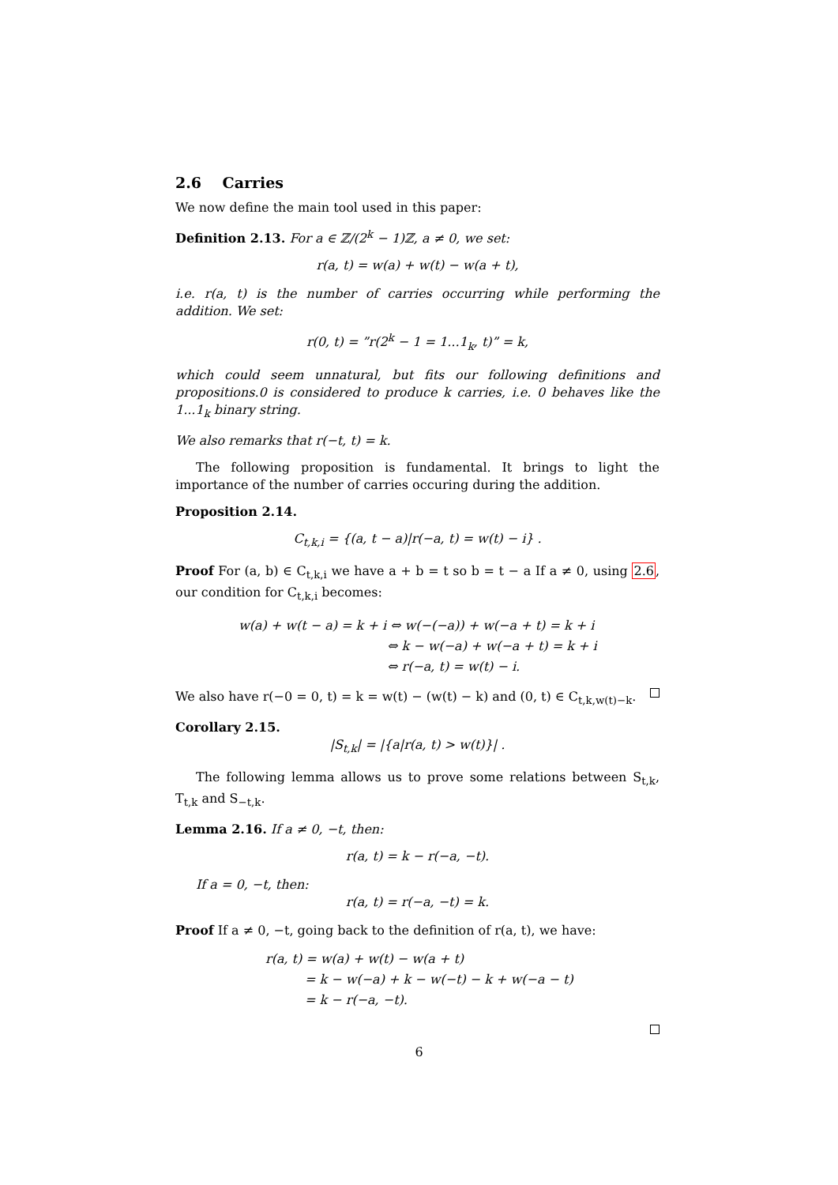2.6 Carries
We now define the main tool used in this paper:
Definition 2.13. For a ∈ ℤ/(2<sup>k</sup> − 1)ℤ, a ≠ 0, we set:
r(a, t) = w(a) + w(t) − w(a + t),
i.e. r(a, t) is the number of carries occurring while performing the addition. We set:
r(0, t) = ”r(2<sup>k</sup> − 1 = 1...1<sub>k</sub>, t)” = k,
which could seem unnatural, but fits our following definitions and propositions.0 is considered to produce k carries, i.e. 0 behaves like the 1...1<sub>k</sub> binary string.
We also remarks that r(−t, t) = k.
The following proposition is fundamental. It brings to light the importance of the number of carries occuring during the addition.
Proposition 2.14.
C<sub>t,k,i</sub> = {(a, t − a)|r(−a, t) = w(t) − i} .
Proof For (a, b) ∈ C<sub>t,k,i</sub> we have a + b = t so b = t − a If a ≠ 0, using 2.6, our condition for C<sub>t,k,i</sub> becomes:
w(a) + w(t − a) = k + i ⇔ w(−(−a)) + w(−a + t) = k + i
⇔ k − w(−a) + w(−a + t) = k + i
⇔ r(−a, t) = w(t) − i.
We also have r(−0 = 0, t) = k = w(t) − (w(t) − k) and (0, t) ∈ C<sub>t,k,w(t)−k</sub>.
Corollary 2.15.
|S<sub>t,k</sub>| = |{a|r(a, t) > w(t)}| .
The following lemma allows us to prove some relations between S<sub>t,k</sub>, T<sub>t,k</sub> and S<sub>−t,k</sub>.
Lemma 2.16. If a ≠ 0, −t, then:
r(a, t) = k − r(−a, −t).
If a = 0, −t, then:
r(a, t) = r(−a, −t) = k.
Proof If a ≠ 0, −t, going back to the definition of r(a, t), we have:
r(a, t) = w(a) + w(t) − w(a + t)
= k − w(−a) + k − w(−t) − k + w(−a − t)
= k − r(−a, −t).
6